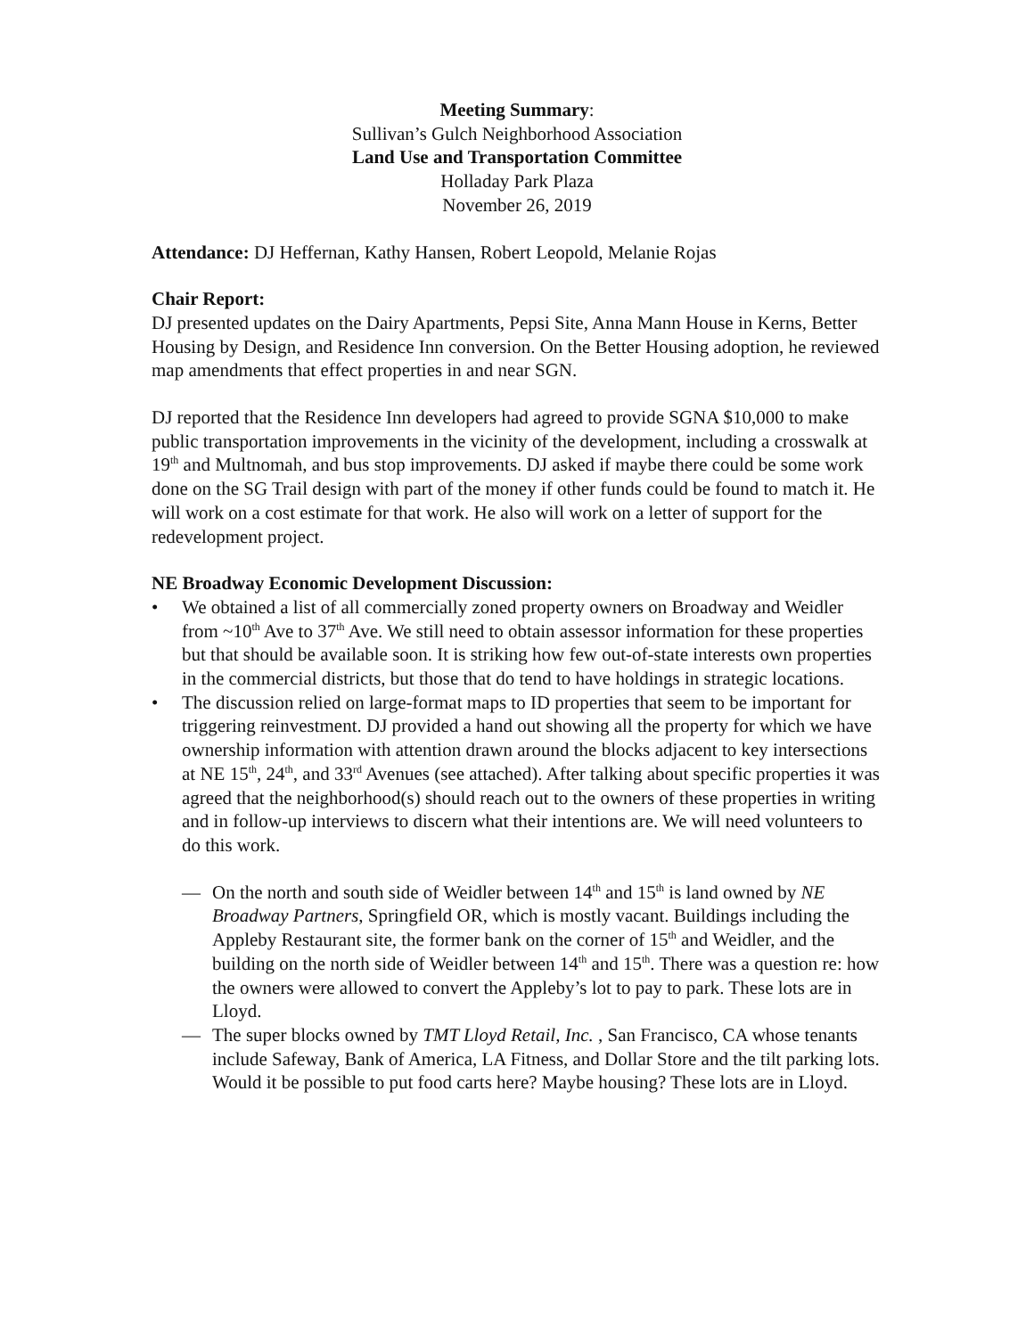Meeting Summary:
Sullivan’s Gulch Neighborhood Association
Land Use and Transportation Committee
Holladay Park Plaza
November 26, 2019
Attendance: DJ Heffernan, Kathy Hansen, Robert Leopold, Melanie Rojas
Chair Report:
DJ presented updates on the Dairy Apartments, Pepsi Site, Anna Mann House in Kerns, Better Housing by Design, and Residence Inn conversion. On the Better Housing adoption, he reviewed map amendments that effect properties in and near SGN.
DJ reported that the Residence Inn developers had agreed to provide SGNA $10,000 to make public transportation improvements in the vicinity of the development, including a crosswalk at 19<sup>th</sup> and Multnomah, and bus stop improvements. DJ asked if maybe there could be some work done on the SG Trail design with part of the money if other funds could be found to match it. He will work on a cost estimate for that work. He also will work on a letter of support for the redevelopment project.
NE Broadway Economic Development Discussion:
• We obtained a list of all commercially zoned property owners on Broadway and Weidler from ~10<sup>th</sup> Ave to 37<sup>th</sup> Ave. We still need to obtain assessor information for these properties but that should be available soon. It is striking how few out-of-state interests own properties in the commercial districts, but those that do tend to have holdings in strategic locations.
• The discussion relied on large-format maps to ID properties that seem to be important for triggering reinvestment. DJ provided a hand out showing all the property for which we have ownership information with attention drawn around the blocks adjacent to key intersections at NE 15<sup>th</sup>, 24<sup>th</sup>, and 33<sup>rd</sup> Avenues (see attached). After talking about specific properties it was agreed that the neighborhood(s) should reach out to the owners of these properties in writing and in follow-up interviews to discern what their intentions are. We will need volunteers to do this work.
— On the north and south side of Weidler between 14<sup>th</sup> and 15<sup>th</sup> is land owned by NE Broadway Partners, Springfield OR, which is mostly vacant. Buildings including the Appleby Restaurant site, the former bank on the corner of 15<sup>th</sup> and Weidler, and the building on the north side of Weidler between 14<sup>th</sup> and 15<sup>th</sup>. There was a question re: how the owners were allowed to convert the Appleby’s lot to pay to park. These lots are in Lloyd.
— The super blocks owned by TMT Lloyd Retail, Inc. , San Francisco, CA whose tenants include Safeway, Bank of America, LA Fitness, and Dollar Store and the tilt parking lots. Would it be possible to put food carts here? Maybe housing? These lots are in Lloyd.